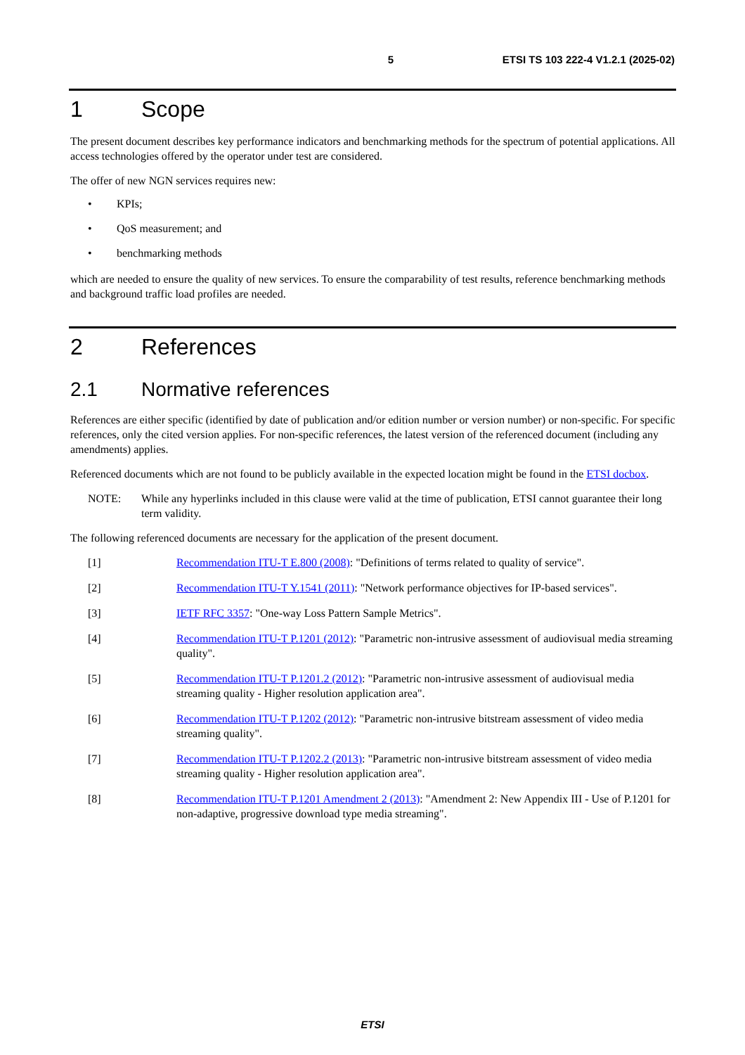5 ETSI TS 103 222-4 V1.2.1 (2025-02)
1 Scope
The present document describes key performance indicators and benchmarking methods for the spectrum of potential applications. All access technologies offered by the operator under test are considered.
The offer of new NGN services requires new:
• KPIs;
• QoS measurement; and
• benchmarking methods
which are needed to ensure the quality of new services. To ensure the comparability of test results, reference benchmarking methods and background traffic load profiles are needed.
2 References
2.1 Normative references
References are either specific (identified by date of publication and/or edition number or version number) or non-specific. For specific references, only the cited version applies. For non-specific references, the latest version of the referenced document (including any amendments) applies.
Referenced documents which are not found to be publicly available in the expected location might be found in the ETSI docbox.
NOTE: While any hyperlinks included in this clause were valid at the time of publication, ETSI cannot guarantee their long term validity.
The following referenced documents are necessary for the application of the present document.
[1] Recommendation ITU-T E.800 (2008): "Definitions of terms related to quality of service".
[2] Recommendation ITU-T Y.1541 (2011): "Network performance objectives for IP-based services".
[3] IETF RFC 3357: "One-way Loss Pattern Sample Metrics".
[4] Recommendation ITU-T P.1201 (2012): "Parametric non-intrusive assessment of audiovisual media streaming quality".
[5] Recommendation ITU-T P.1201.2 (2012): "Parametric non-intrusive assessment of audiovisual media streaming quality - Higher resolution application area".
[6] Recommendation ITU-T P.1202 (2012): "Parametric non-intrusive bitstream assessment of video media streaming quality".
[7] Recommendation ITU-T P.1202.2 (2013): "Parametric non-intrusive bitstream assessment of video media streaming quality - Higher resolution application area".
[8] Recommendation ITU-T P.1201 Amendment 2 (2013): "Amendment 2: New Appendix III - Use of P.1201 for non-adaptive, progressive download type media streaming".
ETSI